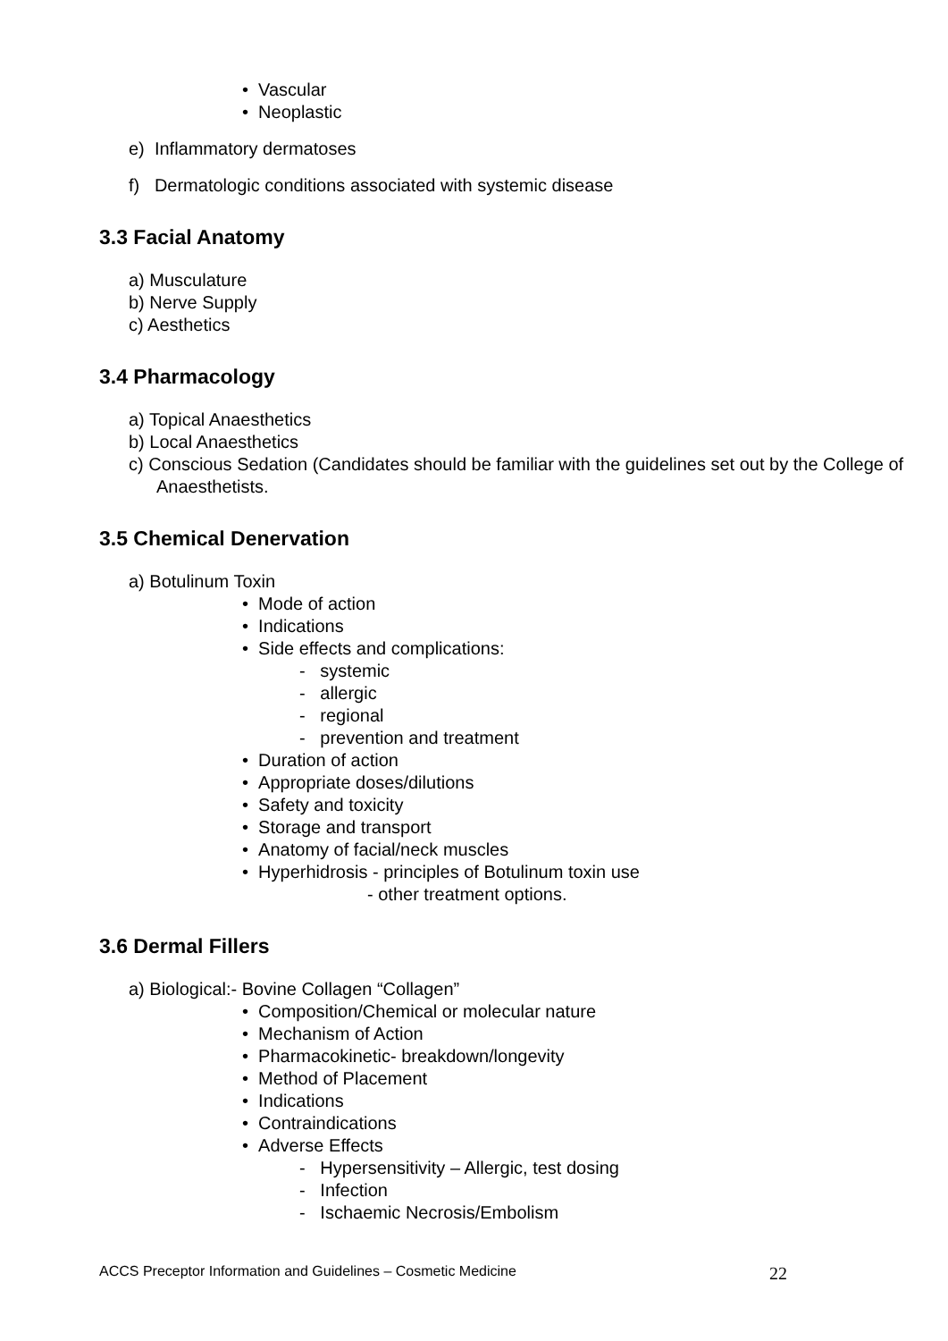• Vascular
• Neoplastic
e) Inflammatory dermatoses
f) Dermatologic conditions associated with systemic disease
3.3 Facial Anatomy
a) Musculature
b) Nerve Supply
c) Aesthetics
3.4 Pharmacology
a) Topical Anaesthetics
b) Local Anaesthetics
c) Conscious Sedation (Candidates should be familiar with the guidelines set out by the College of Anaesthetists.
3.5 Chemical Denervation
a) Botulinum Toxin
• Mode of action
• Indications
• Side effects and complications:
- systemic
- allergic
- regional
- prevention and treatment
• Duration of action
• Appropriate doses/dilutions
• Safety and toxicity
• Storage and transport
• Anatomy of facial/neck muscles
• Hyperhidrosis - principles of Botulinum toxin use
- other treatment options.
3.6 Dermal Fillers
a) Biological:- Bovine Collagen “Collagen”
• Composition/Chemical or molecular nature
• Mechanism of Action
• Pharmacokinetic- breakdown/longevity
• Method of Placement
• Indications
• Contraindications
• Adverse Effects
- Hypersensitivity – Allergic, test dosing
- Infection
- Ischaemic Necrosis/Embolism
ACCS Preceptor Information and Guidelines – Cosmetic Medicine 22